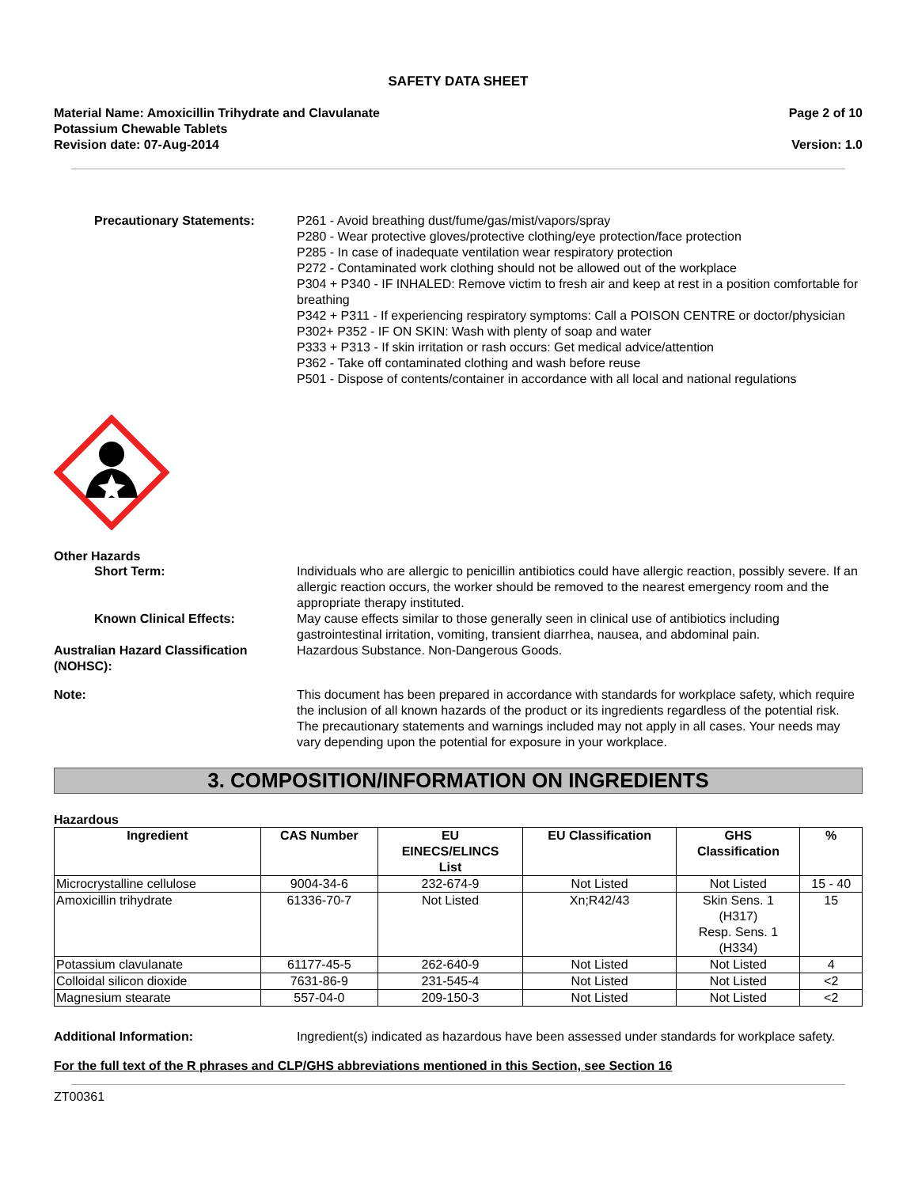SAFETY DATA SHEET
Material Name: Amoxicillin Trihydrate and Clavulanate
Potassium Chewable Tablets
Revision date: 07-Aug-2014
Page 2 of 10
Version: 1.0
Precautionary Statements: P261 - Avoid breathing dust/fume/gas/mist/vapors/spray
P280 - Wear protective gloves/protective clothing/eye protection/face protection
P285 - In case of inadequate ventilation wear respiratory protection
P272 - Contaminated work clothing should not be allowed out of the workplace
P304 + P340 - IF INHALED: Remove victim to fresh air and keep at rest in a position comfortable for breathing
P342 + P311 - If experiencing respiratory symptoms: Call a POISON CENTRE or doctor/physician
P302+ P352 - IF ON SKIN: Wash with plenty of soap and water
P333 + P313 - If skin irritation or rash occurs: Get medical advice/attention
P362 - Take off contaminated clothing and wash before reuse
P501 - Dispose of contents/container in accordance with all local and national regulations
Other Hazards
Short Term: Individuals who are allergic to penicillin antibiotics could have allergic reaction, possibly severe. If an allergic reaction occurs, the worker should be removed to the nearest emergency room and the appropriate therapy instituted.
Known Clinical Effects: May cause effects similar to those generally seen in clinical use of antibiotics including gastrointestinal irritation, vomiting, transient diarrhea, nausea, and abdominal pain.
Australian Hazard Classification (NOHSC):
Hazardous Substance. Non-Dangerous Goods.
Note: This document has been prepared in accordance with standards for workplace safety, which require the inclusion of all known hazards of the product or its ingredients regardless of the potential risk. The precautionary statements and warnings included may not apply in all cases. Your needs may vary depending upon the potential for exposure in your workplace.
3. COMPOSITION/INFORMATION ON INGREDIENTS
Hazardous
| Ingredient | CAS Number | EU EINECS/ELINCS List | EU Classification | GHS Classification | % |
| --- | --- | --- | --- | --- | --- |
| Microcrystalline cellulose | 9004-34-6 | 232-674-9 | Not Listed | Not Listed | 15 - 40 |
| Amoxicillin trihydrate | 61336-70-7 | Not Listed | Xn;R42/43 | Skin Sens. 1 (H317) Resp. Sens. 1 (H334) | 15 |
| Potassium clavulanate | 61177-45-5 | 262-640-9 | Not Listed | Not Listed | 4 |
| Colloidal silicon dioxide | 7631-86-9 | 231-545-4 | Not Listed | Not Listed | <2 |
| Magnesium stearate | 557-04-0 | 209-150-3 | Not Listed | Not Listed | <2 |
Additional Information: Ingredient(s) indicated as hazardous have been assessed under standards for workplace safety.
For the full text of the R phrases and CLP/GHS abbreviations mentioned in this Section, see Section 16
ZT00361